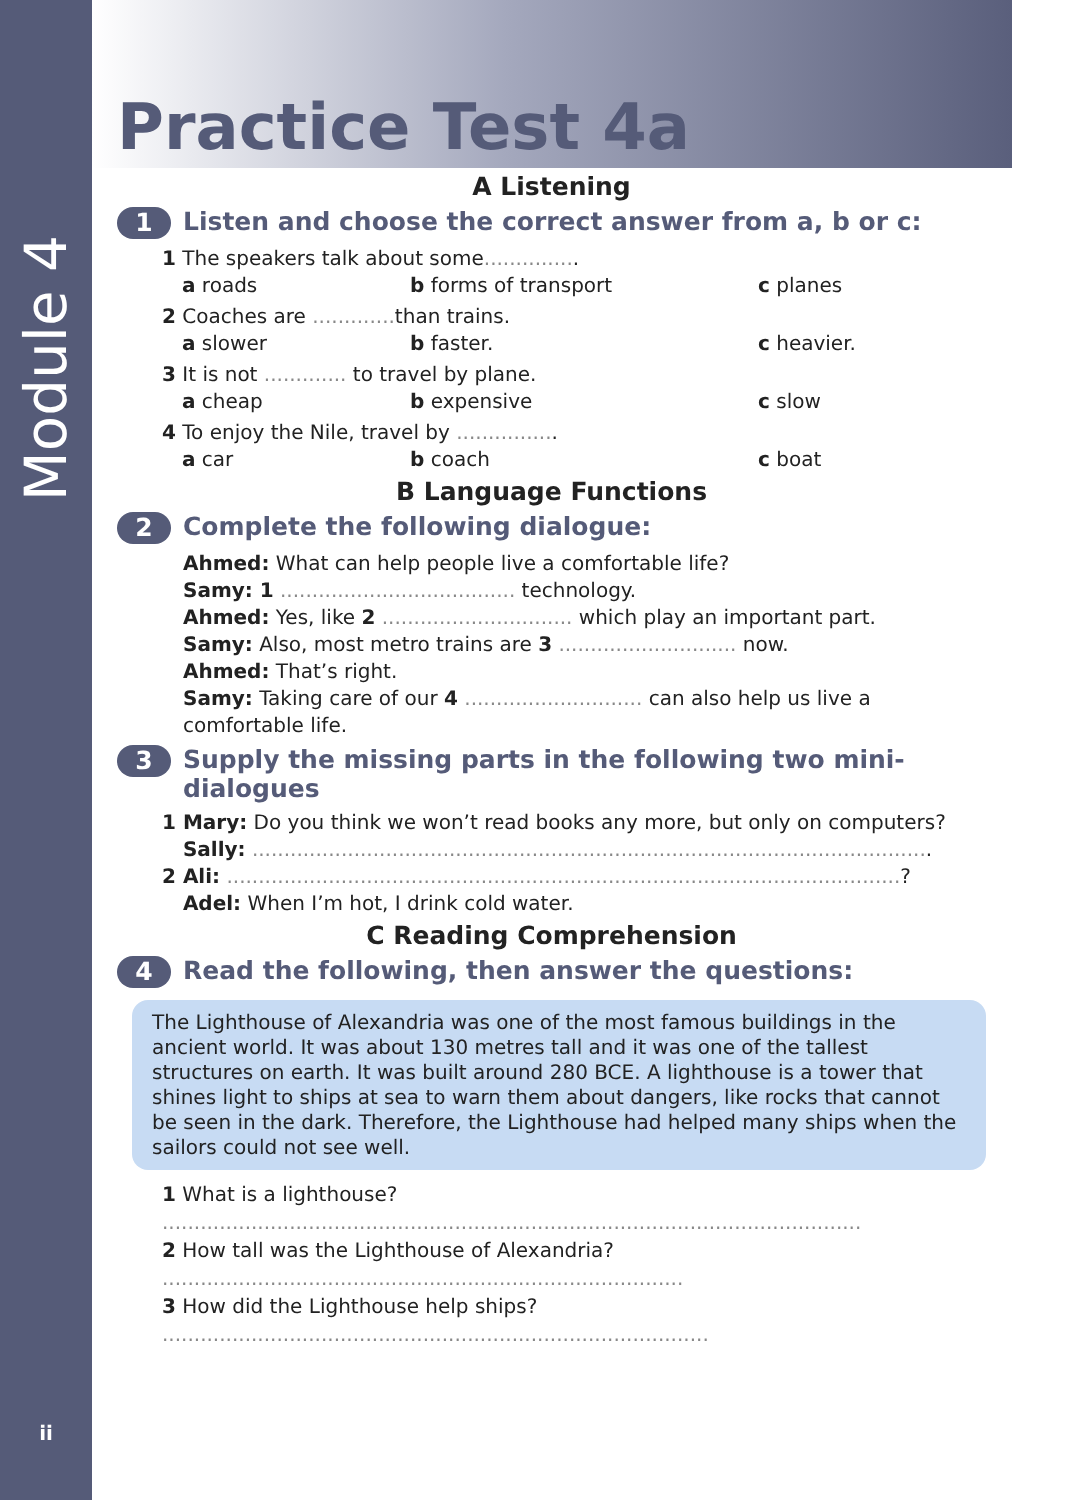Module 4
ii
Practice Test 4a
A Listening
1 Listen and choose the correct answer from a, b or c:
1 The speakers talk about some...............
a roads b forms of transport c planes
2 Coaches are ............. than trains.
a slower b faster. c heavier.
3 It is not ............. to travel by plane.
a cheap b expensive c slow
4 To enjoy the Nile, travel by ................
a car b coach c boat
B Language Functions
2 Complete the following dialogue:
Ahmed: What can help people live a comfortable life?
Samy: 1 ..................................... technology.
Ahmed: Yes, like 2 .............................. which play an important part.
Samy: Also, most metro trains are 3 ............................ now.
Ahmed: That’s right.
Samy: Taking care of our 4 ............................ can also help us live a
comfortable life.
3 Supply the missing parts in the following two mini-dialogues
1 Mary: Do you think we won’t read books any more, but only on computers?
Sally: ...........................................................................................................
2 Ali: ..........................................................................................................?
Adel: When I’m hot, I drink cold water.
C Reading Comprehension
4 Read the following, then answer the questions:
The Lighthouse of Alexandria was one of the most famous buildings in the ancient world. It was about 130 metres tall and it was one of the tallest structures on earth. It was built around 280 BCE. A lighthouse is a tower that shines light to ships at sea to warn them about dangers, like rocks that cannot be seen in the dark. Therefore, the Lighthouse had helped many ships when the sailors could not see well.
1 What is a lighthouse?
..............................................................................................................
2 How tall was the Lighthouse of Alexandria?
..................................................................................
3 How did the Lighthouse help ships?
......................................................................................